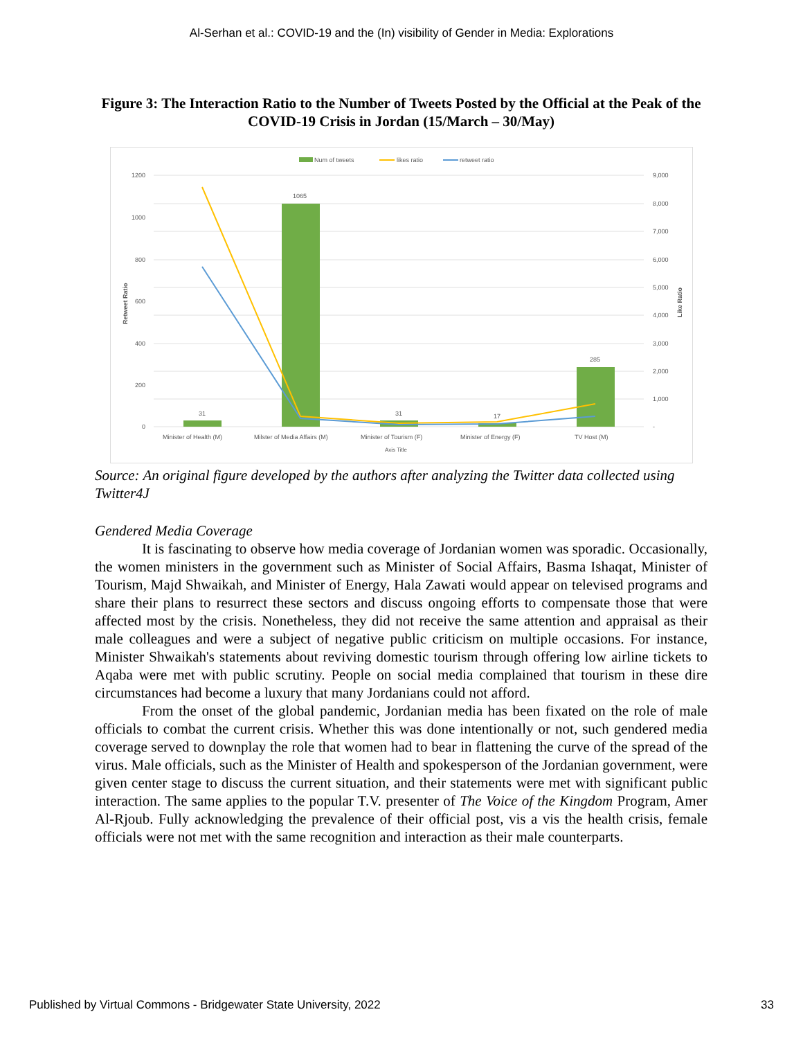Al-Serhan et al.: COVID-19 and the (In) visibility of Gender in Media: Explorations
Figure 3: The Interaction Ratio to the Number of Tweets Posted by the Official at the Peak of the COVID-19 Crisis in Jordan (15/March – 30/May)
Num of tweets
likes ratio
retweet ratio
1200
1000
800
600
400
200
0
9,000
8,000
7,000
6,000
5,000
4,000
3,000
2,000
1,000
-
Retweet Ratio
Like Ratio
31
1065
31
17
285
Minister of Health (M)
Milster of Media Affairs (M)
Minister of Tourism (F)
Minister of Energy (F)
TV Host (M)
Axis Title
Source: An original figure developed by the authors after analyzing the Twitter data collected using Twitter4J
Gendered Media Coverage
It is fascinating to observe how media coverage of Jordanian women was sporadic. Occasionally, the women ministers in the government such as Minister of Social Affairs, Basma Ishaqat, Minister of Tourism, Majd Shwaikah, and Minister of Energy, Hala Zawati would appear on televised programs and share their plans to resurrect these sectors and discuss ongoing efforts to compensate those that were affected most by the crisis. Nonetheless, they did not receive the same attention and appraisal as their male colleagues and were a subject of negative public criticism on multiple occasions. For instance, Minister Shwaikah's statements about reviving domestic tourism through offering low airline tickets to Aqaba were met with public scrutiny. People on social media complained that tourism in these dire circumstances had become a luxury that many Jordanians could not afford.
From the onset of the global pandemic, Jordanian media has been fixated on the role of male officials to combat the current crisis. Whether this was done intentionally or not, such gendered media coverage served to downplay the role that women had to bear in flattening the curve of the spread of the virus. Male officials, such as the Minister of Health and spokesperson of the Jordanian government, were given center stage to discuss the current situation, and their statements were met with significant public interaction. The same applies to the popular T.V. presenter of The Voice of the Kingdom Program, Amer Al-Rjoub. Fully acknowledging the prevalence of their official post, vis a vis the health crisis, female officials were not met with the same recognition and interaction as their male counterparts.
Published by Virtual Commons - Bridgewater State University, 2022 33